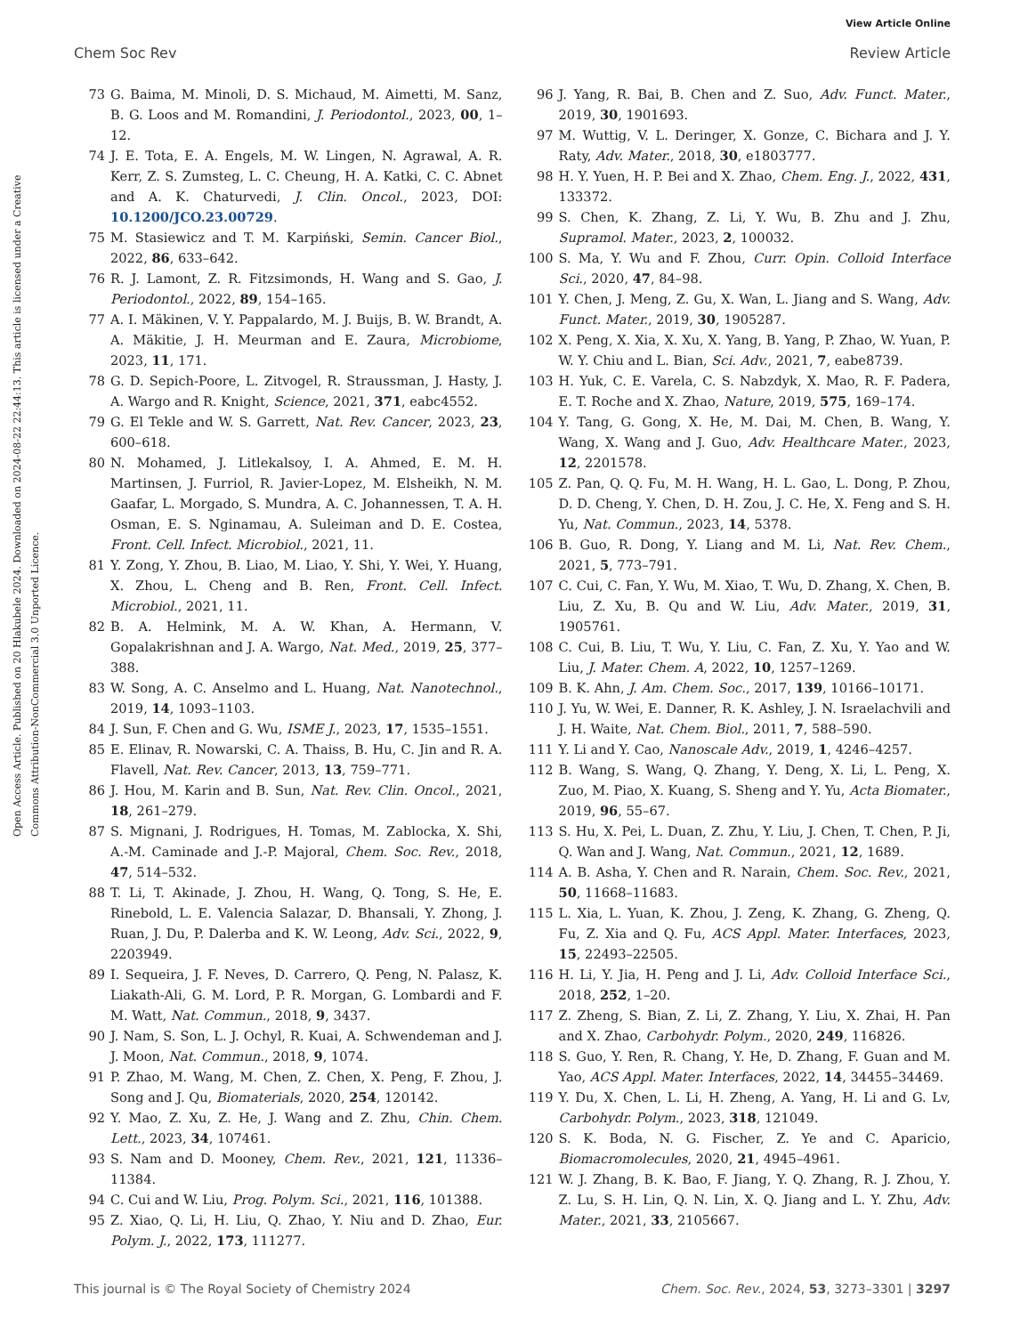View Article Online
Chem Soc Rev Review Article
Open Access Article. Published on 20 Hlakubele 2024. Downloaded on 2024-08-22 22:44:13. This article is licensed under a Creative Commons Attribution-NonCommercial 3.0 Unported Licence.
73 G. Baima, M. Minoli, D. S. Michaud, M. Aimetti, M. Sanz, B. G. Loos and M. Romandini, J. Periodontol., 2023, 00, 1–12.
74 J. E. Tota, E. A. Engels, M. W. Lingen, N. Agrawal, A. R. Kerr, Z. S. Zumsteg, L. C. Cheung, H. A. Katki, C. C. Abnet and A. K. Chaturvedi, J. Clin. Oncol., 2023, DOI: 10.1200/JCO.23.00729.
75 M. Stasiewicz and T. M. Karpiński, Semin. Cancer Biol., 2022, 86, 633–642.
76 R. J. Lamont, Z. R. Fitzsimonds, H. Wang and S. Gao, J. Periodontol., 2022, 89, 154–165.
77 A. I. Mäkinen, V. Y. Pappalardo, M. J. Buijs, B. W. Brandt, A. A. Mäkitie, J. H. Meurman and E. Zaura, Microbiome, 2023, 11, 171.
78 G. D. Sepich-Poore, L. Zitvogel, R. Straussman, J. Hasty, J. A. Wargo and R. Knight, Science, 2021, 371, eabc4552.
79 G. El Tekle and W. S. Garrett, Nat. Rev. Cancer, 2023, 23, 600–618.
80 N. Mohamed, J. Litlekalsoy, I. A. Ahmed, E. M. H. Martinsen, J. Furriol, R. Javier-Lopez, M. Elsheikh, N. M. Gaafar, L. Morgado, S. Mundra, A. C. Johannessen, T. A. H. Osman, E. S. Nginamau, A. Suleiman and D. E. Costea, Front. Cell. Infect. Microbiol., 2021, 11.
81 Y. Zong, Y. Zhou, B. Liao, M. Liao, Y. Shi, Y. Wei, Y. Huang, X. Zhou, L. Cheng and B. Ren, Front. Cell. Infect. Microbiol., 2021, 11.
82 B. A. Helmink, M. A. W. Khan, A. Hermann, V. Gopalakrishnan and J. A. Wargo, Nat. Med., 2019, 25, 377–388.
83 W. Song, A. C. Anselmo and L. Huang, Nat. Nanotechnol., 2019, 14, 1093–1103.
84 J. Sun, F. Chen and G. Wu, ISME J., 2023, 17, 1535–1551.
85 E. Elinav, R. Nowarski, C. A. Thaiss, B. Hu, C. Jin and R. A. Flavell, Nat. Rev. Cancer, 2013, 13, 759–771.
86 J. Hou, M. Karin and B. Sun, Nat. Rev. Clin. Oncol., 2021, 18, 261–279.
87 S. Mignani, J. Rodrigues, H. Tomas, M. Zablocka, X. Shi, A.-M. Caminade and J.-P. Majoral, Chem. Soc. Rev., 2018, 47, 514–532.
88 T. Li, T. Akinade, J. Zhou, H. Wang, Q. Tong, S. He, E. Rinebold, L. E. Valencia Salazar, D. Bhansali, Y. Zhong, J. Ruan, J. Du, P. Dalerba and K. W. Leong, Adv. Sci., 2022, 9, 2203949.
89 I. Sequeira, J. F. Neves, D. Carrero, Q. Peng, N. Palasz, K. Liakath-Ali, G. M. Lord, P. R. Morgan, G. Lombardi and F. M. Watt, Nat. Commun., 2018, 9, 3437.
90 J. Nam, S. Son, L. J. Ochyl, R. Kuai, A. Schwendeman and J. J. Moon, Nat. Commun., 2018, 9, 1074.
91 P. Zhao, M. Wang, M. Chen, Z. Chen, X. Peng, F. Zhou, J. Song and J. Qu, Biomaterials, 2020, 254, 120142.
92 Y. Mao, Z. Xu, Z. He, J. Wang and Z. Zhu, Chin. Chem. Lett., 2023, 34, 107461.
93 S. Nam and D. Mooney, Chem. Rev., 2021, 121, 11336–11384.
94 C. Cui and W. Liu, Prog. Polym. Sci., 2021, 116, 101388.
95 Z. Xiao, Q. Li, H. Liu, Q. Zhao, Y. Niu and D. Zhao, Eur. Polym. J., 2022, 173, 111277.
96 J. Yang, R. Bai, B. Chen and Z. Suo, Adv. Funct. Mater., 2019, 30, 1901693.
97 M. Wuttig, V. L. Deringer, X. Gonze, C. Bichara and J. Y. Raty, Adv. Mater., 2018, 30, e1803777.
98 H. Y. Yuen, H. P. Bei and X. Zhao, Chem. Eng. J., 2022, 431, 133372.
99 S. Chen, K. Zhang, Z. Li, Y. Wu, B. Zhu and J. Zhu, Supramol. Mater., 2023, 2, 100032.
100 S. Ma, Y. Wu and F. Zhou, Curr. Opin. Colloid Interface Sci., 2020, 47, 84–98.
101 Y. Chen, J. Meng, Z. Gu, X. Wan, L. Jiang and S. Wang, Adv. Funct. Mater., 2019, 30, 1905287.
102 X. Peng, X. Xia, X. Xu, X. Yang, B. Yang, P. Zhao, W. Yuan, P. W. Y. Chiu and L. Bian, Sci. Adv., 2021, 7, eabe8739.
103 H. Yuk, C. E. Varela, C. S. Nabzdyk, X. Mao, R. F. Padera, E. T. Roche and X. Zhao, Nature, 2019, 575, 169–174.
104 Y. Tang, G. Gong, X. He, M. Dai, M. Chen, B. Wang, Y. Wang, X. Wang and J. Guo, Adv. Healthcare Mater., 2023, 12, 2201578.
105 Z. Pan, Q. Q. Fu, M. H. Wang, H. L. Gao, L. Dong, P. Zhou, D. D. Cheng, Y. Chen, D. H. Zou, J. C. He, X. Feng and S. H. Yu, Nat. Commun., 2023, 14, 5378.
106 B. Guo, R. Dong, Y. Liang and M. Li, Nat. Rev. Chem., 2021, 5, 773–791.
107 C. Cui, C. Fan, Y. Wu, M. Xiao, T. Wu, D. Zhang, X. Chen, B. Liu, Z. Xu, B. Qu and W. Liu, Adv. Mater., 2019, 31, 1905761.
108 C. Cui, B. Liu, T. Wu, Y. Liu, C. Fan, Z. Xu, Y. Yao and W. Liu, J. Mater. Chem. A, 2022, 10, 1257–1269.
109 B. K. Ahn, J. Am. Chem. Soc., 2017, 139, 10166–10171.
110 J. Yu, W. Wei, E. Danner, R. K. Ashley, J. N. Israelachvili and J. H. Waite, Nat. Chem. Biol., 2011, 7, 588–590.
111 Y. Li and Y. Cao, Nanoscale Adv., 2019, 1, 4246–4257.
112 B. Wang, S. Wang, Q. Zhang, Y. Deng, X. Li, L. Peng, X. Zuo, M. Piao, X. Kuang, S. Sheng and Y. Yu, Acta Biomater., 2019, 96, 55–67.
113 S. Hu, X. Pei, L. Duan, Z. Zhu, Y. Liu, J. Chen, T. Chen, P. Ji, Q. Wan and J. Wang, Nat. Commun., 2021, 12, 1689.
114 A. B. Asha, Y. Chen and R. Narain, Chem. Soc. Rev., 2021, 50, 11668–11683.
115 L. Xia, L. Yuan, K. Zhou, J. Zeng, K. Zhang, G. Zheng, Q. Fu, Z. Xia and Q. Fu, ACS Appl. Mater. Interfaces, 2023, 15, 22493–22505.
116 H. Li, Y. Jia, H. Peng and J. Li, Adv. Colloid Interface Sci., 2018, 252, 1–20.
117 Z. Zheng, S. Bian, Z. Li, Z. Zhang, Y. Liu, X. Zhai, H. Pan and X. Zhao, Carbohydr. Polym., 2020, 249, 116826.
118 S. Guo, Y. Ren, R. Chang, Y. He, D. Zhang, F. Guan and M. Yao, ACS Appl. Mater. Interfaces, 2022, 14, 34455–34469.
119 Y. Du, X. Chen, L. Li, H. Zheng, A. Yang, H. Li and G. Lv, Carbohydr. Polym., 2023, 318, 121049.
120 S. K. Boda, N. G. Fischer, Z. Ye and C. Aparicio, Biomacromolecules, 2020, 21, 4945–4961.
121 W. J. Zhang, B. K. Bao, F. Jiang, Y. Q. Zhang, R. J. Zhou, Y. Z. Lu, S. H. Lin, Q. N. Lin, X. Q. Jiang and L. Y. Zhu, Adv. Mater., 2021, 33, 2105667.
This journal is © The Royal Society of Chemistry 2024 Chem. Soc. Rev., 2024, 53, 3273–3301 | 3297